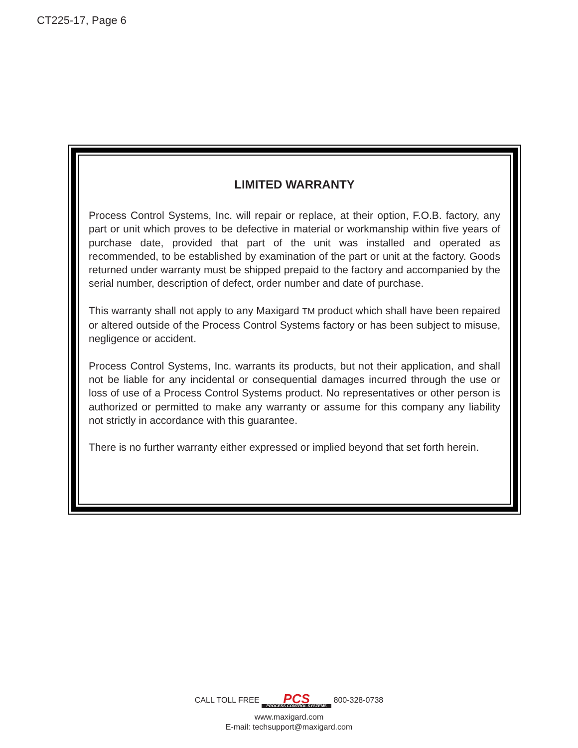CT225-17, Page 6
LIMITED WARRANTY
Process Control Systems, Inc. will repair or replace, at their option, F.O.B. factory, any part or unit which proves to be defective in material or workmanship within five years of purchase date, provided that part of the unit was installed and operated as recommended, to be established by examination of the part or unit at the factory. Goods returned under warranty must be shipped prepaid to the factory and accompanied by the serial number, description of defect, order number and date of purchase.
This warranty shall not apply to any Maxigard TM product which shall have been repaired or altered outside of the Process Control Systems factory or has been subject to misuse, negligence or accident.
Process Control Systems, Inc. warrants its products, but not their application, and shall not be liable for any incidental or consequential damages incurred through the use or loss of use of a Process Control Systems product. No representatives or other person is authorized or permitted to make any warranty or assume for this company any liability not strictly in accordance with this guarantee.
There is no further warranty either expressed or implied beyond that set forth herein.
CALL TOLL FREE PCS PROCESS CONTROL SYSTEMS 800-328-0738
www.maxigard.com
E-mail: techsupport@maxigard.com